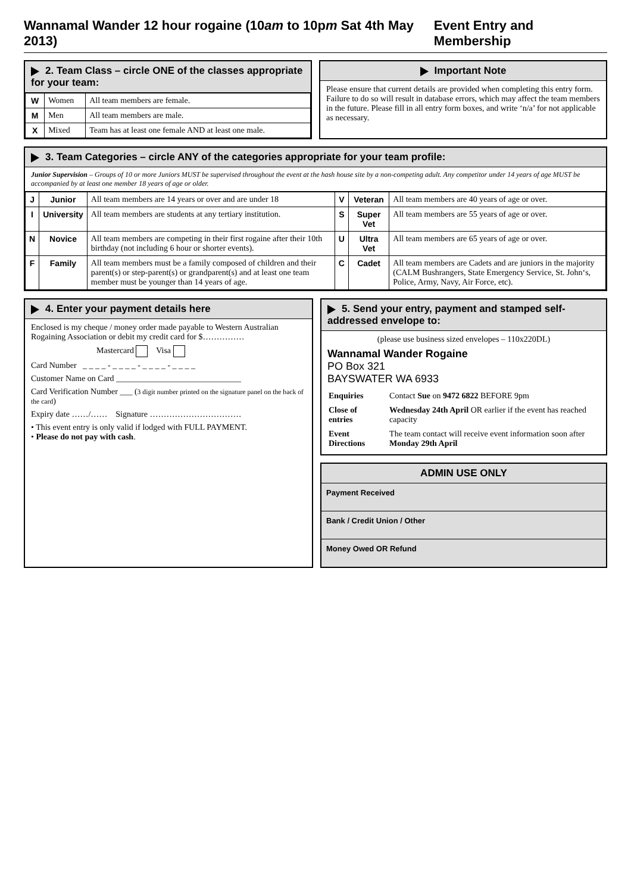Wannamal Wander 12 hour rogaine (10am to 10pm Sat 4th May 2013) Event Entry and Membership
2. Team Class – circle ONE of the classes appropriate for your team:
| W | Women | All team members are female. |
| M | Men | All team members are male. |
| X | Mixed | Team has at least one female AND at least one male. |
Important Note
Please ensure that current details are provided when completing this entry form. Failure to do so will result in database errors, which may affect the team members in the future. Please fill in all entry form boxes, and write ‘n/a’ for not applicable as necessary.
3. Team Categories – circle ANY of the categories appropriate for your team profile:
Junior Supervision – Groups of 10 or more Juniors MUST be supervised throughout the event at the hash house site by a non-competing adult. Any competitor under 14 years of age MUST be accompanied by at least one member 18 years of age or older.
| J | Junior | All team members are 14 years or over and are under 18 | V | Veteran | All team members are 40 years of age or over. |
| I | University | All team members are students at any tertiary institution. | S | Super Vet | All team members are 55 years of age or over. |
| N | Novice | All team members are competing in their first rogaine after their 10th birthday (not including 6 hour or shorter events). | U | Ultra Vet | All team members are 65 years of age or over. |
| F | Family | All team members must be a family composed of children and their parent(s) or step-parent(s) or grandparent(s) and at least one team member must be younger than 14 years of age. | C | Cadet | All team members are Cadets and are juniors in the majority (CALM Bushrangers, State Emergency Service, St. John‘s, Police, Army, Navy, Air Force, etc). |
4. Enter your payment details here
Enclosed is my cheque / money order made payable to Western Australian Rogaining Association or debit my credit card for $……………
Mastercard Visa
Card Number _ _ _ _ - _ _ _ _ - _ _ _ _ - _ _ _ _
Customer Name on Card ______________________________
Card Verification Number ___ (3 digit number printed on the signature panel on the back of the card)
Expiry date ……/…… Signature ……………………………
• This event entry is only valid if lodged with FULL PAYMENT.
• Please do not pay with cash.
5. Send your entry, payment and stamped self-addressed envelope to:
(please use business sized envelopes – 110x220DL)
Wannamal Wander Rogaine
PO Box 321
BAYSWATER WA 6933
| Enquiries | Contact Sue on 9472 6822 BEFORE 9pm |
| Close of entries | Wednesday 24th April OR earlier if the event has reached capacity |
| Event Directions | The team contact will receive event information soon after Monday 29th April |
ADMIN USE ONLY
Payment Received
Bank / Credit Union / Other
Money Owed OR Refund